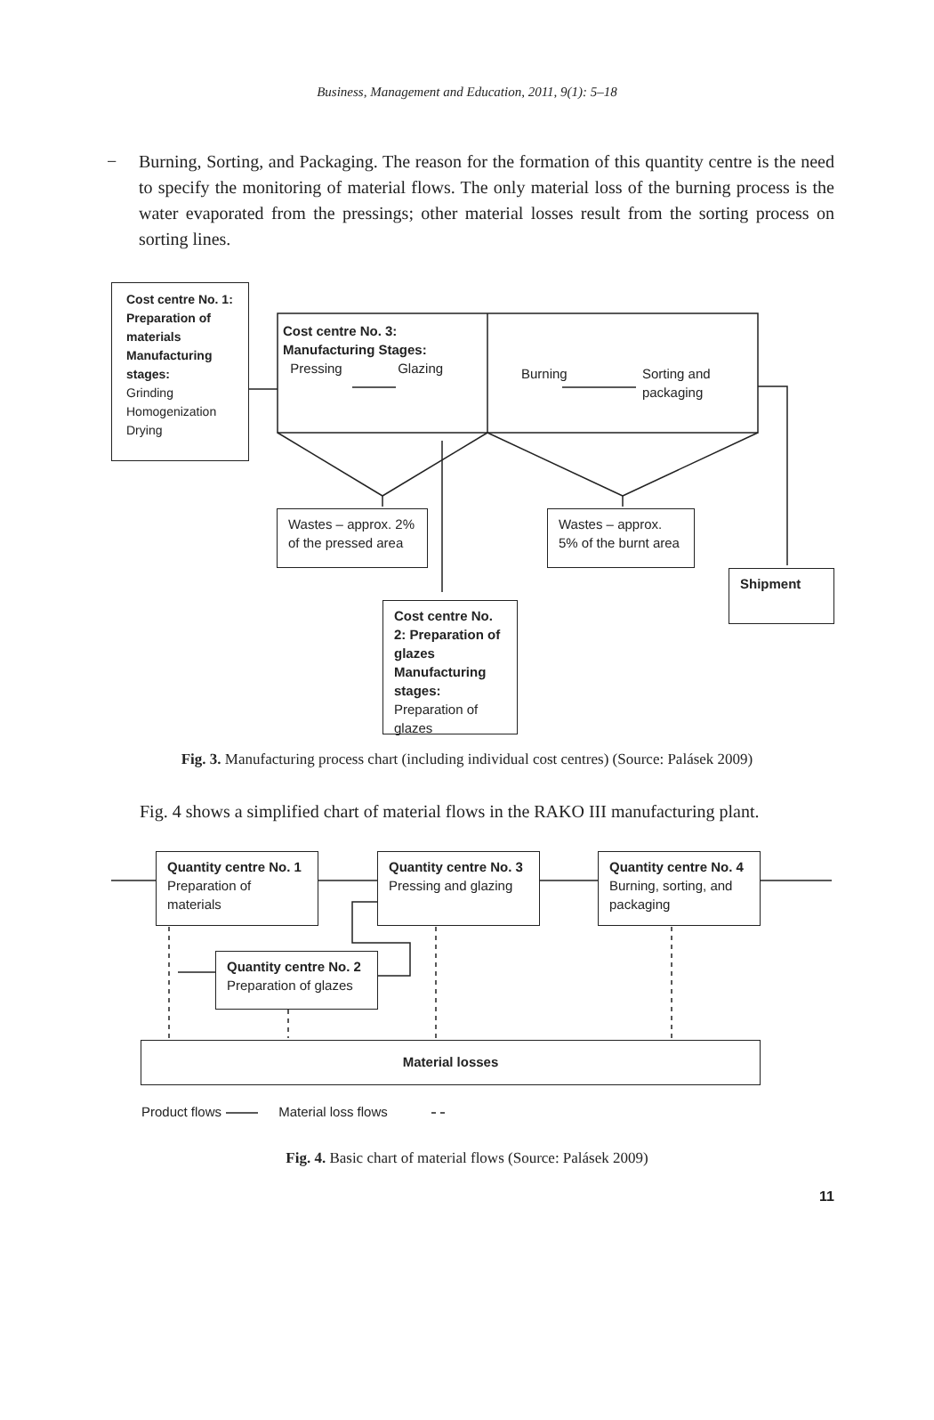Business, Management and Education, 2011, 9(1): 5–18
− Burning, Sorting, and Packaging. The reason for the formation of this quantity centre is the need to specify the monitoring of material flows. The only material loss of the burning process is the water evaporated from the pressings; other material losses result from the sorting process on sorting lines.
Cost centre No. 1: Preparation of materials Manufacturing stages:
Grinding
Homogenization
Drying
Cost centre No. 3: Manufacturing Stages:
Pressing Glazing
Burning Sorting and packaging
Wastes – approx. 2% of the pressed area
Wastes – approx. 5% of the burnt area
Shipment
Cost centre No. 2: Preparation of glazes Manufacturing stages:
Preparation of glazes
Fig. 3. Manufacturing process chart (including individual cost centres) (Source: Palásek 2009)
Fig. 4 shows a simplified chart of material flows in the RAKO III manufacturing plant.
Quantity centre No. 1
Preparation of materials
Quantity centre No. 3
Pressing and glazing
Quantity centre No. 4
Burning, sorting, and packaging
Quantity centre No. 2
Preparation of glazes
Material losses
Product flows Material loss flows
Fig. 4. Basic chart of material flows (Source: Palásek 2009)
11